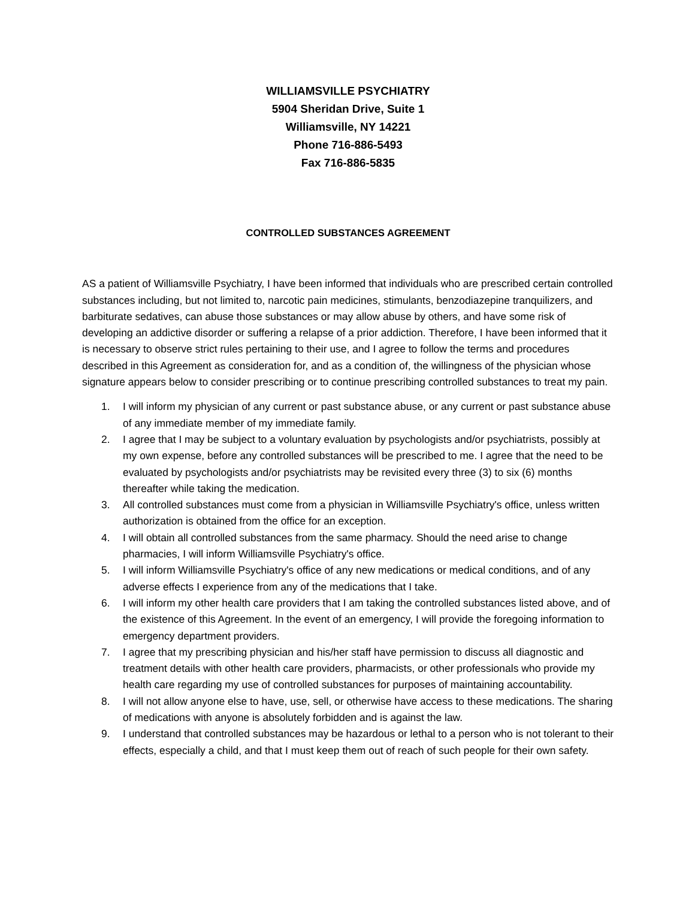WILLIAMSVILLE PSYCHIATRY
5904 Sheridan Drive, Suite 1
Williamsville, NY 14221
Phone 716-886-5493
Fax 716-886-5835
CONTROLLED SUBSTANCES AGREEMENT
AS a patient of Williamsville Psychiatry, I have been informed that individuals who are prescribed certain controlled substances including, but not limited to, narcotic pain medicines, stimulants, benzodiazepine tranquilizers, and barbiturate sedatives, can abuse those substances or may allow abuse by others, and have some risk of developing an addictive disorder or suffering a relapse of a prior addiction. Therefore, I have been informed that it is necessary to observe strict rules pertaining to their use, and I agree to follow the terms and procedures described in this Agreement as consideration for, and as a condition of, the willingness of the physician whose signature appears below to consider prescribing or to continue prescribing controlled substances to treat my pain.
1. I will inform my physician of any current or past substance abuse, or any current or past substance abuse of any immediate member of my immediate family.
2. I agree that I may be subject to a voluntary evaluation by psychologists and/or psychiatrists, possibly at my own expense, before any controlled substances will be prescribed to me. I agree that the need to be evaluated by psychologists and/or psychiatrists may be revisited every three (3) to six (6) months thereafter while taking the medication.
3. All controlled substances must come from a physician in Williamsville Psychiatry's office, unless written authorization is obtained from the office for an exception.
4. I will obtain all controlled substances from the same pharmacy. Should the need arise to change pharmacies, I will inform Williamsville Psychiatry's office.
5. I will inform Williamsville Psychiatry's office of any new medications or medical conditions, and of any adverse effects I experience from any of the medications that I take.
6. I will inform my other health care providers that I am taking the controlled substances listed above, and of the existence of this Agreement. In the event of an emergency, I will provide the foregoing information to emergency department providers.
7. I agree that my prescribing physician and his/her staff have permission to discuss all diagnostic and treatment details with other health care providers, pharmacists, or other professionals who provide my health care regarding my use of controlled substances for purposes of maintaining accountability.
8. I will not allow anyone else to have, use, sell, or otherwise have access to these medications. The sharing of medications with anyone is absolutely forbidden and is against the law.
9. I understand that controlled substances may be hazardous or lethal to a person who is not tolerant to their effects, especially a child, and that I must keep them out of reach of such people for their own safety.